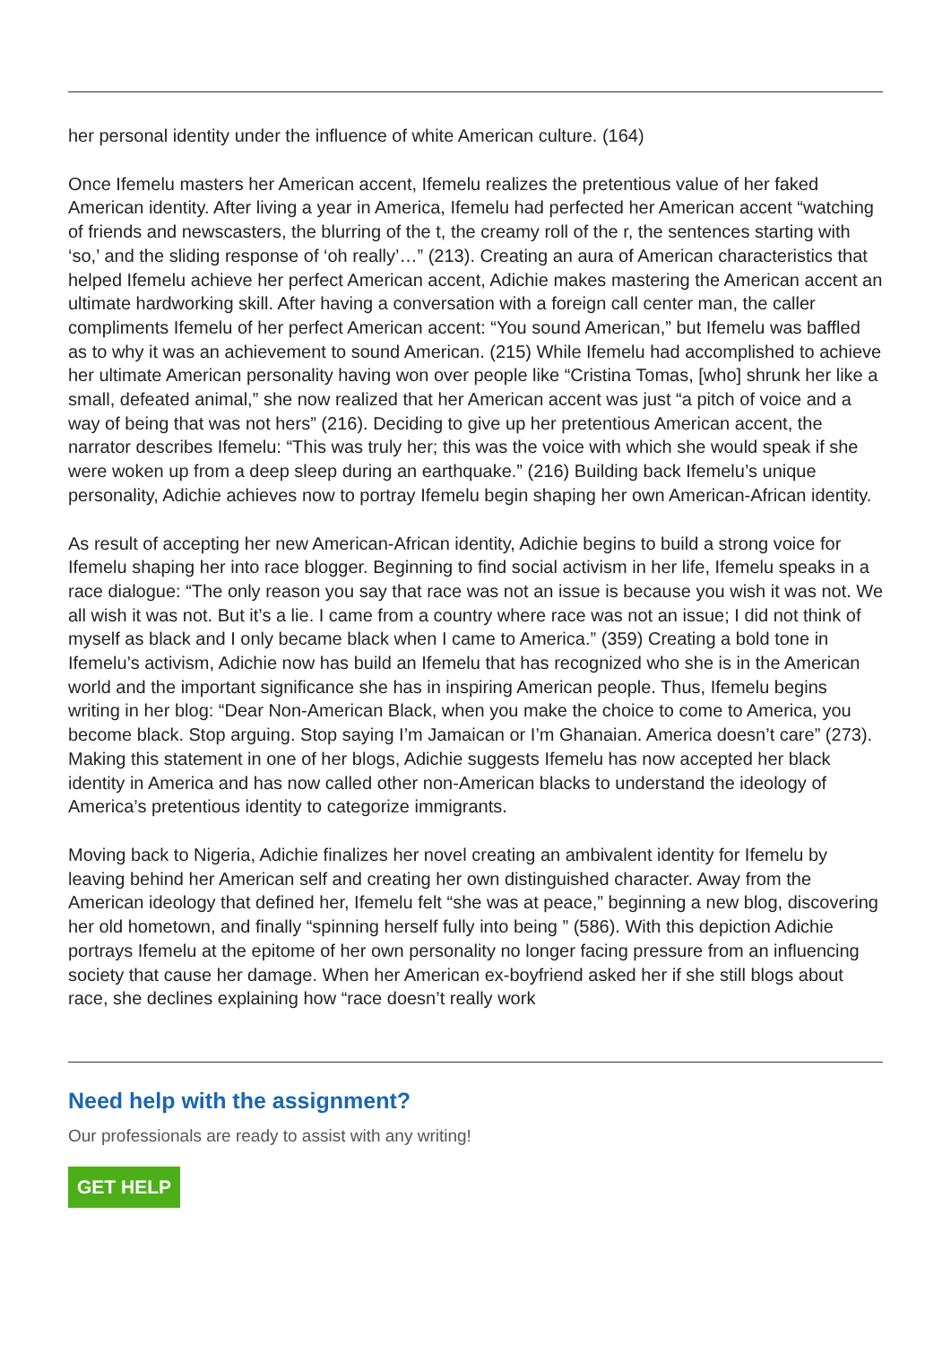her personal identity under the influence of white American culture. (164)
Once Ifemelu masters her American accent, Ifemelu realizes the pretentious value of her faked American identity. After living a year in America, Ifemelu had perfected her American accent “watching of friends and newscasters, the blurring of the t, the creamy roll of the r, the sentences starting with ‘so,’ and the sliding response of ‘oh really’…” (213). Creating an aura of American characteristics that helped Ifemelu achieve her perfect American accent, Adichie makes mastering the American accent an ultimate hardworking skill. After having a conversation with a foreign call center man, the caller compliments Ifemelu of her perfect American accent: “You sound American,” but Ifemelu was baffled as to why it was an achievement to sound American. (215) While Ifemelu had accomplished to achieve her ultimate American personality having won over people like “Cristina Tomas, [who] shrunk her like a small, defeated animal,” she now realized that her American accent was just “a pitch of voice and a way of being that was not hers” (216). Deciding to give up her pretentious American accent, the narrator describes Ifemelu: “This was truly her; this was the voice with which she would speak if she were woken up from a deep sleep during an earthquake.” (216) Building back Ifemelu’s unique personality, Adichie achieves now to portray Ifemelu begin shaping her own American-African identity.
As result of accepting her new American-African identity, Adichie begins to build a strong voice for Ifemelu shaping her into race blogger. Beginning to find social activism in her life, Ifemelu speaks in a race dialogue: “The only reason you say that race was not an issue is because you wish it was not. We all wish it was not. But it’s a lie. I came from a country where race was not an issue; I did not think of myself as black and I only became black when I came to America.” (359) Creating a bold tone in Ifemelu’s activism, Adichie now has build an Ifemelu that has recognized who she is in the American world and the important significance she has in inspiring American people. Thus, Ifemelu begins writing in her blog: “Dear Non-American Black, when you make the choice to come to America, you become black. Stop arguing. Stop saying I’m Jamaican or I’m Ghanaian. America doesn’t care” (273). Making this statement in one of her blogs, Adichie suggests Ifemelu has now accepted her black identity in America and has now called other non-American blacks to understand the ideology of America’s pretentious identity to categorize immigrants.
Moving back to Nigeria, Adichie finalizes her novel creating an ambivalent identity for Ifemelu by leaving behind her American self and creating her own distinguished character. Away from the American ideology that defined her, Ifemelu felt “she was at peace,” beginning a new blog, discovering her old hometown, and finally “spinning herself fully into being ” (586). With this depiction Adichie portrays Ifemelu at the epitome of her own personality no longer facing pressure from an influencing society that cause her damage. When her American ex-boyfriend asked her if she still blogs about race, she declines explaining how “race doesn’t really work
Need help with the assignment?
Our professionals are ready to assist with any writing!
GET HELP